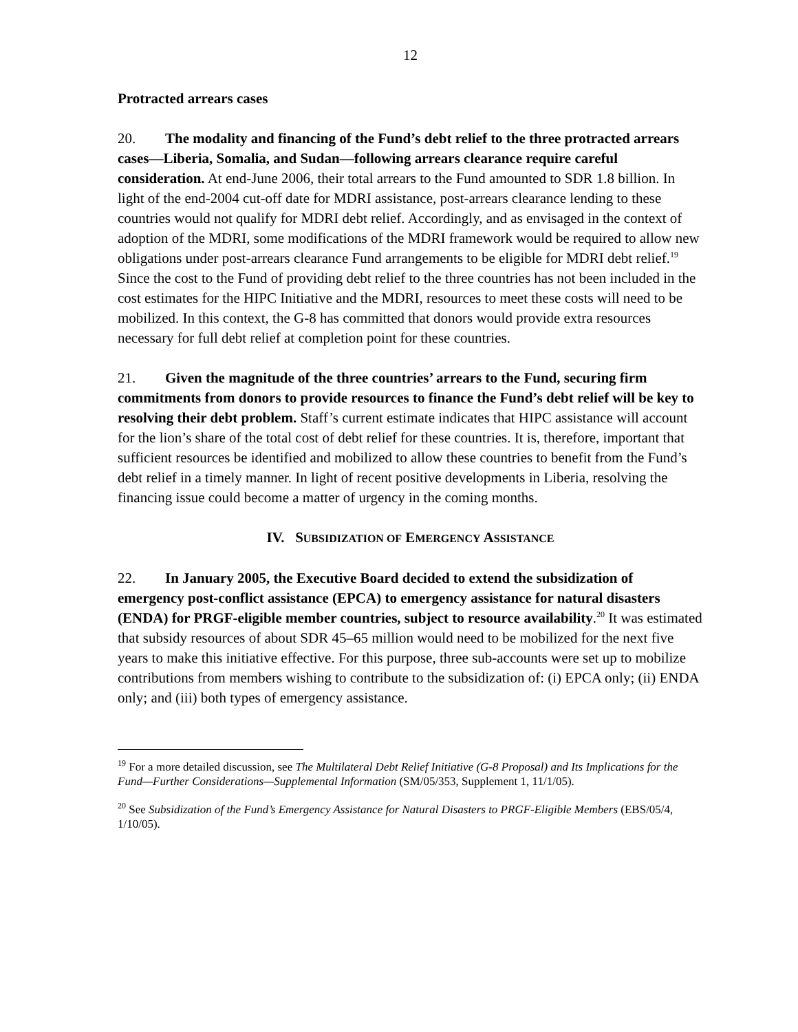12
Protracted arrears cases
20. The modality and financing of the Fund’s debt relief to the three protracted arrears cases—Liberia, Somalia, and Sudan—following arrears clearance require careful consideration. At end-June 2006, their total arrears to the Fund amounted to SDR 1.8 billion. In light of the end-2004 cut-off date for MDRI assistance, post-arrears clearance lending to these countries would not qualify for MDRI debt relief. Accordingly, and as envisaged in the context of adoption of the MDRI, some modifications of the MDRI framework would be required to allow new obligations under post-arrears clearance Fund arrangements to be eligible for MDRI debt relief.<sup>19</sup> Since the cost to the Fund of providing debt relief to the three countries has not been included in the cost estimates for the HIPC Initiative and the MDRI, resources to meet these costs will need to be mobilized. In this context, the G-8 has committed that donors would provide extra resources necessary for full debt relief at completion point for these countries.
21. Given the magnitude of the three countries’ arrears to the Fund, securing firm commitments from donors to provide resources to finance the Fund’s debt relief will be key to resolving their debt problem. Staff’s current estimate indicates that HIPC assistance will account for the lion’s share of the total cost of debt relief for these countries. It is, therefore, important that sufficient resources be identified and mobilized to allow these countries to benefit from the Fund’s debt relief in a timely manner. In light of recent positive developments in Liberia, resolving the financing issue could become a matter of urgency in the coming months.
IV. SUBSIDIZATION OF EMERGENCY ASSISTANCE
22. In January 2005, the Executive Board decided to extend the subsidization of emergency post-conflict assistance (EPCA) to emergency assistance for natural disasters (ENDA) for PRGF-eligible member countries, subject to resource availability.<sup>20</sup> It was estimated that subsidy resources of about SDR 45–65 million would need to be mobilized for the next five years to make this initiative effective. For this purpose, three sub-accounts were set up to mobilize contributions from members wishing to contribute to the subsidization of: (i) EPCA only; (ii) ENDA only; and (iii) both types of emergency assistance.
<sup>19</sup> For a more detailed discussion, see The Multilateral Debt Relief Initiative (G-8 Proposal) and Its Implications for the Fund—Further Considerations—Supplemental Information (SM/05/353, Supplement 1, 11/1/05).
<sup>20</sup> See Subsidization of the Fund’s Emergency Assistance for Natural Disasters to PRGF-Eligible Members (EBS/05/4, 1/10/05).